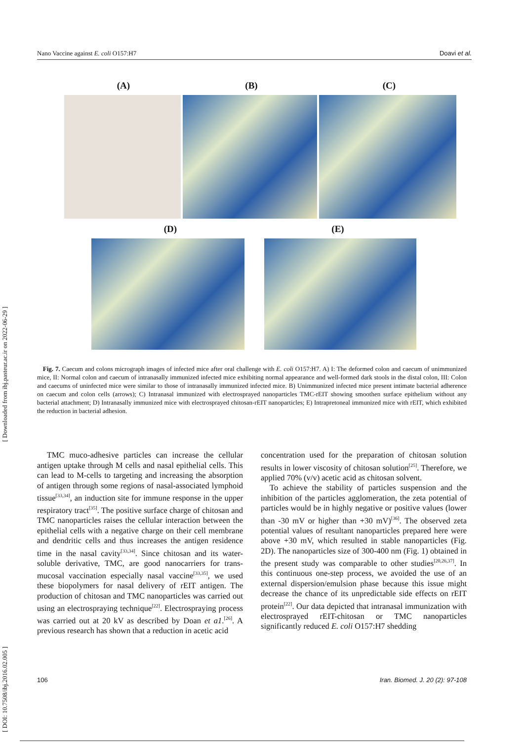Nano Vaccine against E. coli O157:H7 Doavi et al.
(A) (B) (C)
(D) (E)
Fig. 7. Caecum and colons micrograph images of infected mice after oral challenge with E. coli O157:H7. A) I: The deformed colon and caecum of unimmunized mice, II: Normal colon and caecum of intranasally immunized infected mice exhibiting normal appearance and well-formed dark stools in the distal colon, III: Colon and caecums of uninfected mice were similar to those of intranasally immunized infected mice. B) Unimmunized infected mice present intimate bacterial adherence on caecum and colon cells (arrows); C) Intranasal immunized with electrosprayed nanoparticles TMC-rEIT showing smoothen surface epithelium without any bacterial attachment; D) Intranasally immunized mice with electrosprayed chitosan-rEIT nanoparticles; E) Intrapretoneal immunized mice with rEIT, which exhibited the reduction in bacterial adhesion.
TMC muco-adhesive particles can increase the cellular antigen uptake through M cells and nasal epithelial cells. This can lead to M-cells to targeting and increasing the absorption of antigen through some regions of nasal-associated lymphoid tissue<sup>[33,34]</sup>, an induction site for immune response in the upper respiratory tract<sup>[35]</sup>. The positive surface charge of chitosan and TMC nanoparticles raises the cellular interaction between the epithelial cells with a negative charge on their cell membrane and dendritic cells and thus increases the antigen residence time in the nasal cavity<sup>[33,34]</sup>. Since chitosan and its water-soluble derivative, TMC, are good nanocarriers for trans-mucosal vaccination especially nasal vaccine<sup>[33,35]</sup>, we used these biopolymers for nasal delivery of rEIT antigen. The production of chitosan and TMC nanoparticles was carried out using an electrospraying technique<sup>[22]</sup>. Electrospraying process was carried out at 20 kV as described by Doan et a1.<sup>[26]</sup>. A previous research has shown that a reduction in acetic acid
concentration used for the preparation of chitosan solution results in lower viscosity of chitosan solution<sup>[25]</sup>. Therefore, we applied 70% (v/v) acetic acid as chitosan solvent.
To achieve the stability of particles suspension and the inhibition of the particles agglomeration, the zeta potential of particles would be in highly negative or positive values (lower than -30 mV or higher than +30 mV)<sup>[36]</sup>. The observed zeta potential values of resultant nanoparticles prepared here were above +30 mV, which resulted in stable nanoparticles (Fig. 2D). The nanoparticles size of 300-400 nm (Fig. 1) obtained in the present study was comparable to other studies<sup>[20,26,37]</sup>. In this continuous one-step process, we avoided the use of an external dispersion/emulsion phase because this issue might decrease the chance of its unpredictable side effects on rEIT protein<sup>[22]</sup>. Our data depicted that intranasal immunization with electrosprayed rEIT-chitosan or TMC nanoparticles significantly reduced E. coli O157:H7 shedding
[ DOI: 10.7508/ibj.2016.02.005 ] [ Downloaded from ibj.pasteur.ac.ir on 2022-06-29 ]
106 Iran. Biomed. J. 20 (2): 97-108